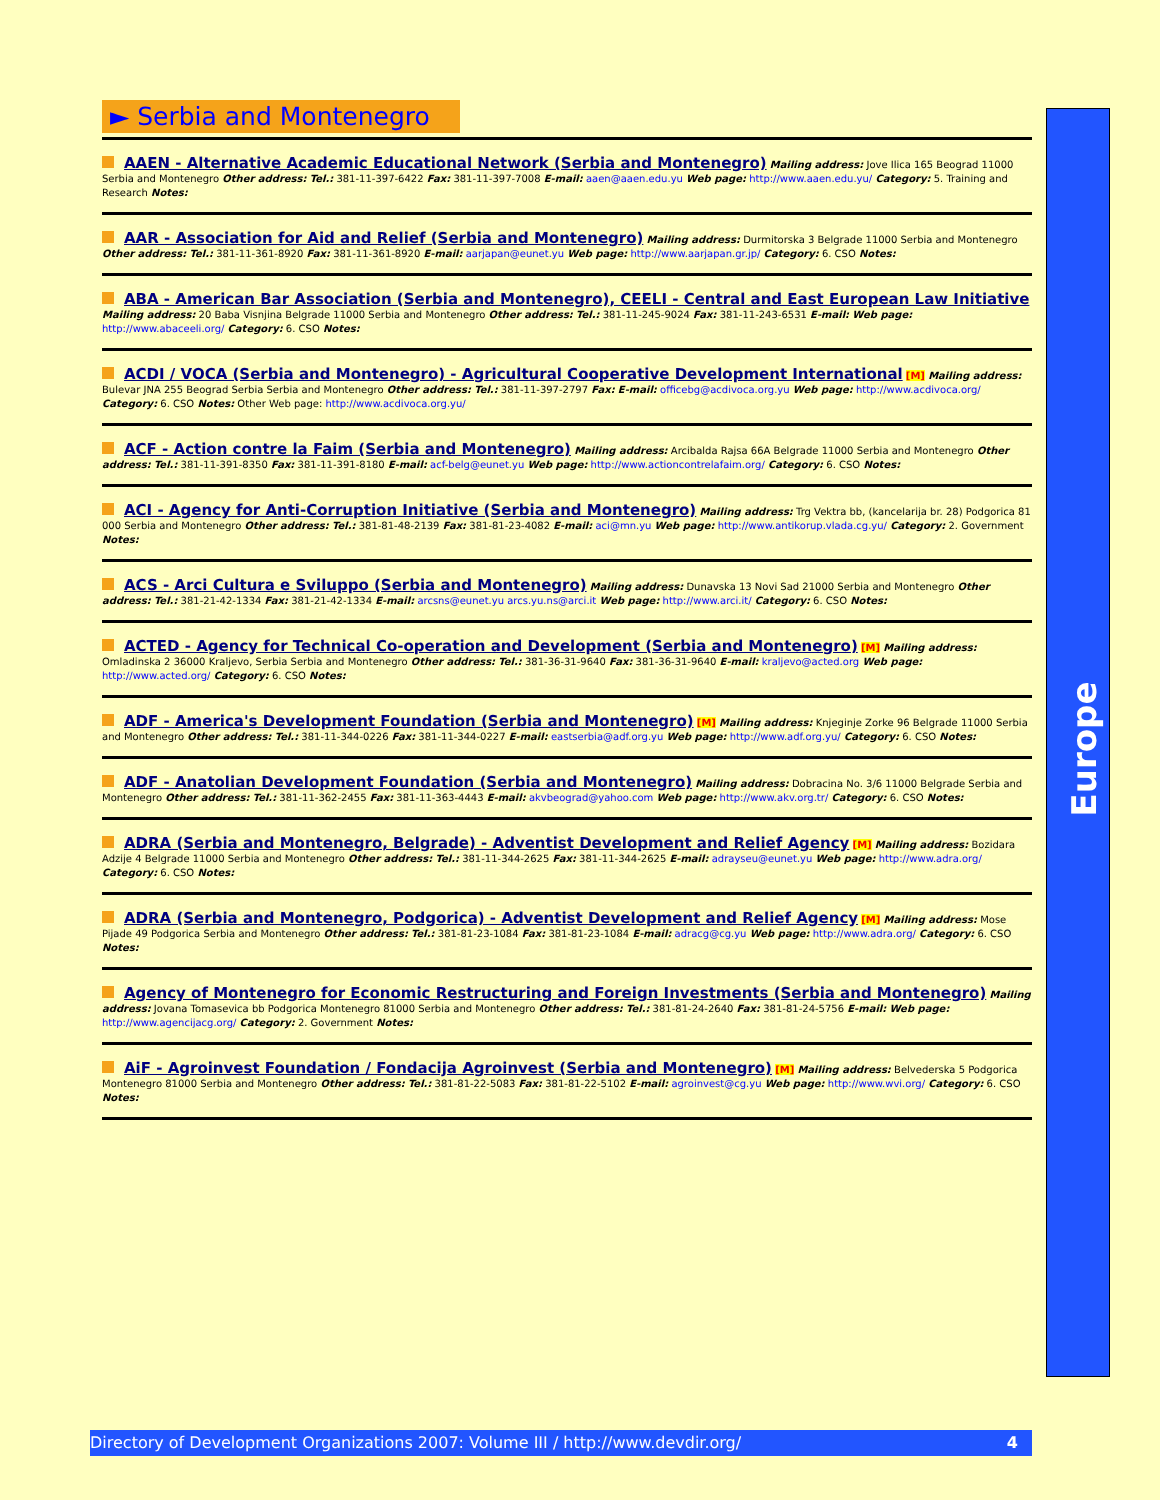► Serbia and Montenegro
AAEN - Alternative Academic Educational Network (Serbia and Montenegro) Mailing address: Jove Ilica 165 Beograd 11000 Serbia and Montenegro Other address: Tel.: 381-11-397-6422 Fax: 381-11-397-7008 E-mail: aaen@aaen.edu.yu Web page: http://www.aaen.edu.yu/ Category: 5. Training and Research Notes:
AAR - Association for Aid and Relief (Serbia and Montenegro) Mailing address: Durmitorska 3 Belgrade 11000 Serbia and Montenegro Other address: Tel.: 381-11-361-8920 Fax: 381-11-361-8920 E-mail: aarjapan@eunet.yu Web page: http://www.aarjapan.gr.jp/ Category: 6. CSO Notes:
ABA - American Bar Association (Serbia and Montenegro), CEELI - Central and East European Law Initiative Mailing address: 20 Baba Visnjina Belgrade 11000 Serbia and Montenegro Other address: Tel.: 381-11-245-9024 Fax: 381-11-243-6531 E-mail: Web page: http://www.abaceeli.org/ Category: 6. CSO Notes:
ACDI / VOCA (Serbia and Montenegro) - Agricultural Cooperative Development International [M] Mailing address: Bulevar JNA 255 Beograd Serbia Serbia and Montenegro Other address: Tel.: 381-11-397-2797 Fax: E-mail: officebg@acdivoca.org.yu Web page: http://www.acdivoca.org/ Category: 6. CSO Notes: Other Web page: http://www.acdivoca.org.yu/
ACF - Action contre la Faim (Serbia and Montenegro) Mailing address: Arcibalda Rajsa 66A Belgrade 11000 Serbia and Montenegro Other address: Tel.: 381-11-391-8350 Fax: 381-11-391-8180 E-mail: acf-belg@eunet.yu Web page: http://www.actioncontrelafaim.org/ Category: 6. CSO Notes:
ACI - Agency for Anti-Corruption Initiative (Serbia and Montenegro) Mailing address: Trg Vektra bb, (kancelarija br. 28) Podgorica 81 000 Serbia and Montenegro Other address: Tel.: 381-81-48-2139 Fax: 381-81-23-4082 E-mail: aci@mn.yu Web page: http://www.antikorup.vlada.cg.yu/ Category: 2. Government Notes:
ACS - Arci Cultura e Sviluppo (Serbia and Montenegro) Mailing address: Dunavska 13 Novi Sad 21000 Serbia and Montenegro Other address: Tel.: 381-21-42-1334 Fax: 381-21-42-1334 E-mail: arcsns@eunet.yu arcs.yu.ns@arci.it Web page: http://www.arci.it/ Category: 6. CSO Notes:
ACTED - Agency for Technical Co-operation and Development (Serbia and Montenegro) [M] Mailing address: Omladinska 2 36000 Kraljevo, Serbia Serbia and Montenegro Other address: Tel.: 381-36-31-9640 Fax: 381-36-31-9640 E-mail: kraljevo@acted.org Web page: http://www.acted.org/ Category: 6. CSO Notes:
ADF - America's Development Foundation (Serbia and Montenegro) [M] Mailing address: Knjeginje Zorke 96 Belgrade 11000 Serbia and Montenegro Other address: Tel.: 381-11-344-0226 Fax: 381-11-344-0227 E-mail: eastserbia@adf.org.yu Web page: http://www.adf.org.yu/ Category: 6. CSO Notes:
ADF - Anatolian Development Foundation (Serbia and Montenegro) Mailing address: Dobracina No. 3/6 11000 Belgrade Serbia and Montenegro Other address: Tel.: 381-11-362-2455 Fax: 381-11-363-4443 E-mail: akvbeograd@yahoo.com Web page: http://www.akv.org.tr/ Category: 6. CSO Notes:
ADRA (Serbia and Montenegro, Belgrade) - Adventist Development and Relief Agency [M] Mailing address: Bozidara Adzije 4 Belgrade 11000 Serbia and Montenegro Other address: Tel.: 381-11-344-2625 Fax: 381-11-344-2625 E-mail: adrayseu@eunet.yu Web page: http://www.adra.org/ Category: 6. CSO Notes:
ADRA (Serbia and Montenegro, Podgorica) - Adventist Development and Relief Agency [M] Mailing address: Mose Pijade 49 Podgorica Serbia and Montenegro Other address: Tel.: 381-81-23-1084 Fax: 381-81-23-1084 E-mail: adracg@cg.yu Web page: http://www.adra.org/ Category: 6. CSO Notes:
Agency of Montenegro for Economic Restructuring and Foreign Investments (Serbia and Montenegro) Mailing address: Jovana Tomasevica bb Podgorica Montenegro 81000 Serbia and Montenegro Other address: Tel.: 381-81-24-2640 Fax: 381-81-24-5756 E-mail: Web page: http://www.agencijacg.org/ Category: 2. Government Notes:
AiF - Agroinvest Foundation / Fondacija Agroinvest (Serbia and Montenegro) [M] Mailing address: Belvederska 5 Podgorica Montenegro 81000 Serbia and Montenegro Other address: Tel.: 381-81-22-5083 Fax: 381-81-22-5102 E-mail: agroinvest@cg.yu Web page: http://www.wvi.org/ Category: 6. CSO Notes:
Europe
Directory of Development Organizations 2007: Volume III / http://www.devdir.org/ 4